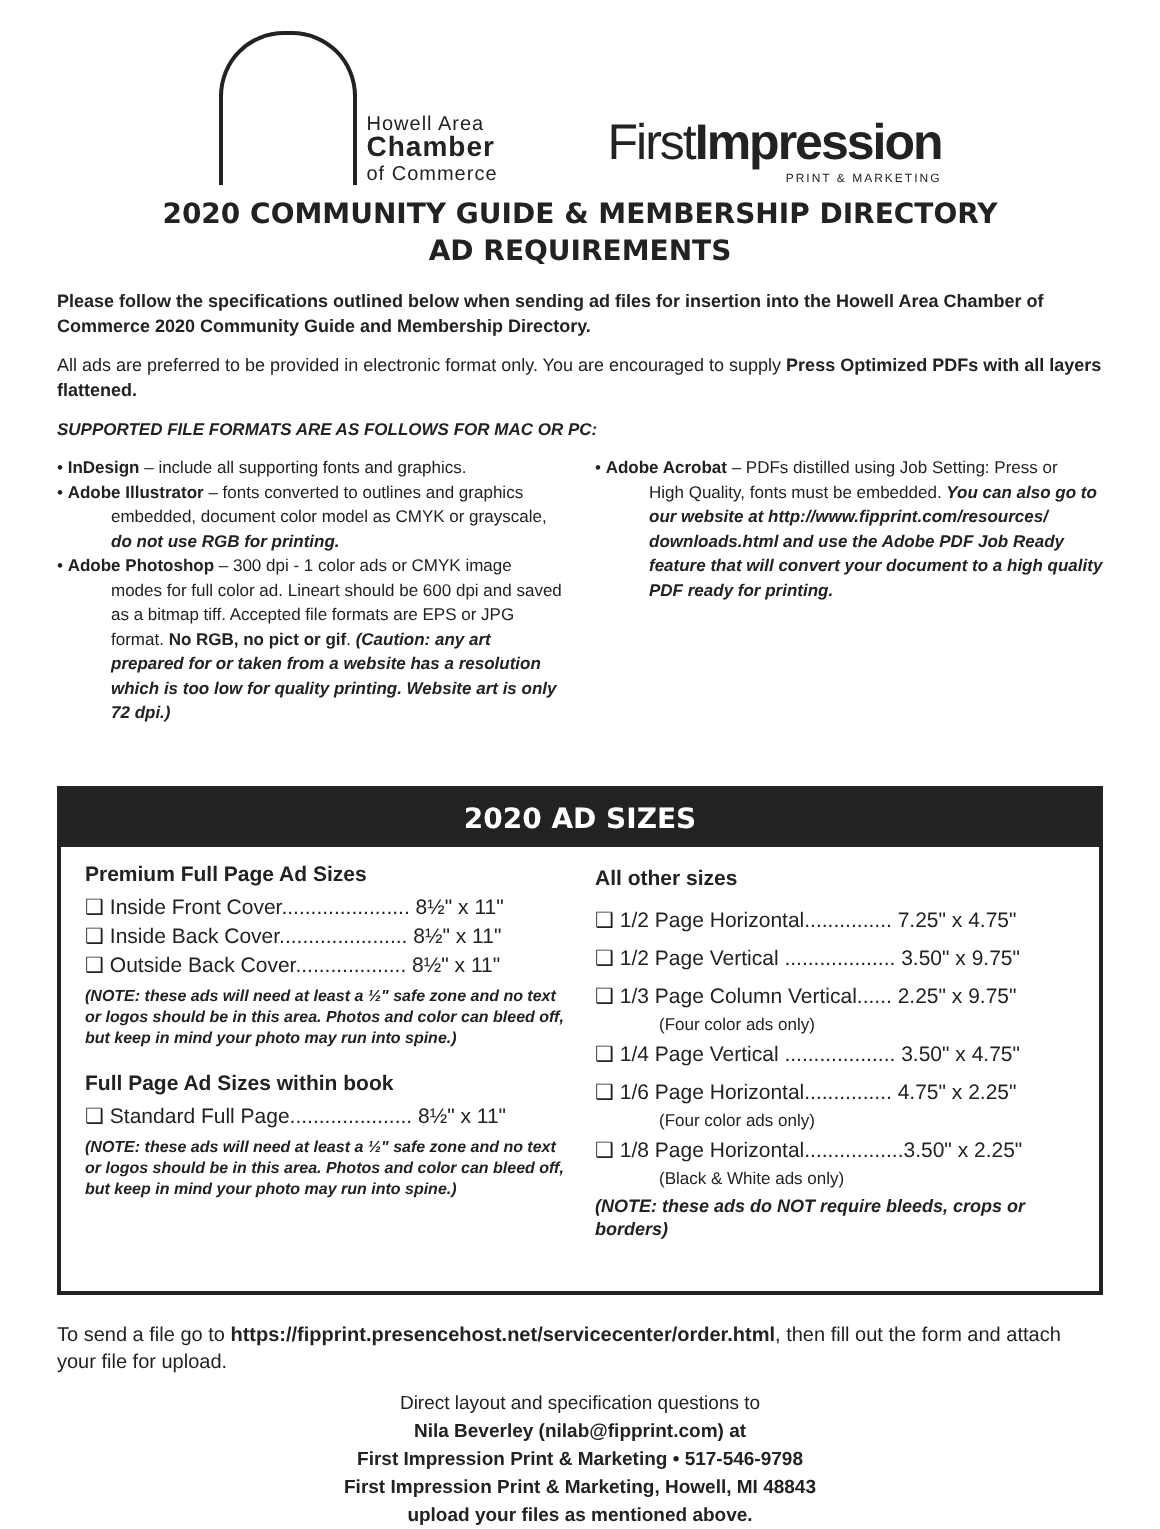Howell Area
Chamber
of Commerce
FirstImpression
PRINT & MARKETING
2020 COMMUNITY GUIDE & MEMBERSHIP DIRECTORY
AD REQUIREMENTS
Please follow the specifications outlined below when sending ad files for insertion into the Howell Area Chamber of Commerce 2020 Community Guide and Membership Directory.
All ads are preferred to be provided in electronic format only. You are encouraged to supply Press Optimized PDFs with all layers flattened.
SUPPORTED FILE FORMATS ARE AS FOLLOWS FOR MAC OR PC:
• InDesign – include all supporting fonts and graphics.
• Adobe Illustrator – fonts converted to outlines and graphics
embedded, document color model as CMYK or grayscale, do not use RGB for printing.
• Adobe Photoshop – 300 dpi - 1 color ads or CMYK image
modes for full color ad. Lineart should be 600 dpi and saved as a bitmap tiff. Accepted file formats are EPS or JPG format. No RGB, no pict or gif. (Caution: any art prepared for or taken from a website has a resolution which is too low for quality printing. Website art is only 72 dpi.)
• Adobe Acrobat – PDFs distilled using Job Setting: Press or
High Quality, fonts must be embedded. You can also go to our website at http://www.fipprint.com/resources/ downloads.html and use the Adobe PDF Job Ready feature that will convert your document to a high quality PDF ready for printing.
2020 AD SIZES
Premium Full Page Ad Sizes
❑ Inside Front Cover...................... 8½" x 11"
❑ Inside Back Cover...................... 8½" x 11"
❑ Outside Back Cover................... 8½" x 11"
(NOTE: these ads will need at least a ½" safe zone and no text or logos should be in this area. Photos and color can bleed off, but keep in mind your photo may run into spine.)
Full Page Ad Sizes within book
❑ Standard Full Page..................... 8½" x 11"
(NOTE: these ads will need at least a ½" safe zone and no text or logos should be in this area. Photos and color can bleed off, but keep in mind your photo may run into spine.)
All other sizes
❑ 1/2 Page Horizontal............... 7.25" x 4.75"
❑ 1/2 Page Vertical ................... 3.50" x 9.75"
❑ 1/3 Page Column Vertical...... 2.25" x 9.75"
(Four color ads only)
❑ 1/4 Page Vertical ................... 3.50" x 4.75"
❑ 1/6 Page Horizontal............... 4.75" x 2.25"
(Four color ads only)
❑ 1/8 Page Horizontal.................3.50" x 2.25"
(Black & White ads only)
(NOTE: these ads do NOT require bleeds, crops or borders)
To send a file go to https://fipprint.presencehost.net/servicecenter/order.html, then fill out the form and attach your file for upload.
Direct layout and specification questions to
Nila Beverley (nilab@fipprint.com) at
First Impression Print & Marketing • 517-546-9798
First Impression Print & Marketing, Howell, MI 48843
upload your files as mentioned above.